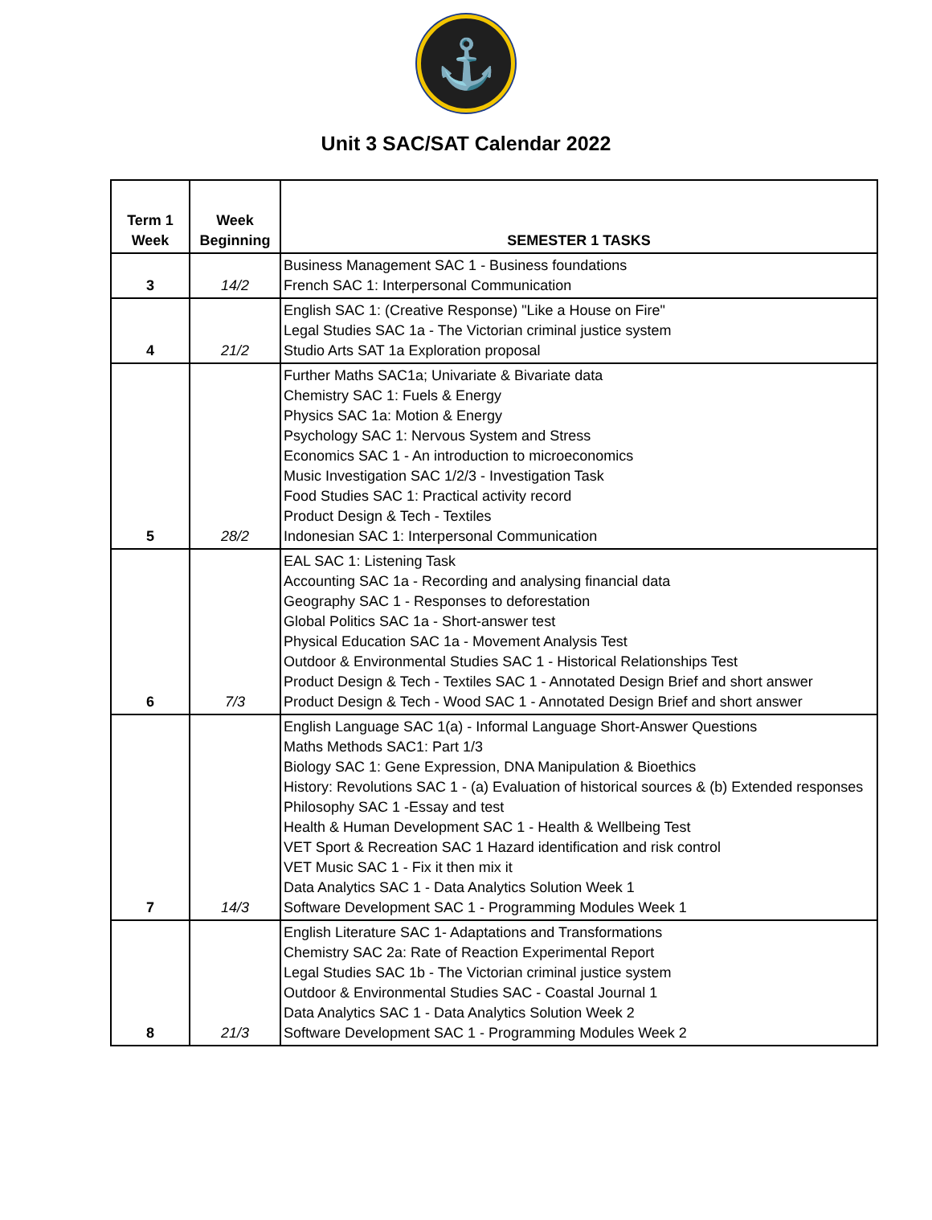⚓
Unit 3 SAC/SAT Calendar 2022
| Term 1 Week | Week Beginning | SEMESTER 1 TASKS |
| --- | --- | --- |
| 3 | 14/2 | Business Management SAC 1 - Business foundations French SAC 1: Interpersonal Communication |
| 4 | 21/2 | English SAC 1: (Creative Response) "Like a House on Fire" Legal Studies SAC 1a - The Victorian criminal justice system Studio Arts SAT 1a Exploration proposal |
| 5 | 28/2 | Further Maths SAC1a; Univariate & Bivariate data Chemistry SAC 1: Fuels & Energy Physics SAC 1a: Motion & Energy Psychology SAC 1: Nervous System and Stress Economics SAC 1 - An introduction to microeconomics Music Investigation SAC 1/2/3 - Investigation Task Food Studies SAC 1: Practical activity record Product Design & Tech - Textiles Indonesian SAC 1: Interpersonal Communication |
| 6 | 7/3 | EAL SAC 1: Listening Task Accounting SAC 1a - Recording and analysing financial data Geography SAC 1 - Responses to deforestation Global Politics SAC 1a - Short-answer test Physical Education SAC 1a - Movement Analysis Test Outdoor & Environmental Studies SAC 1 - Historical Relationships Test Product Design & Tech - Textiles SAC 1 - Annotated Design Brief and short answer Product Design & Tech - Wood SAC 1 - Annotated Design Brief and short answer |
| 7 | 14/3 | English Language SAC 1(a) - Informal Language Short-Answer Questions Maths Methods SAC1: Part 1/3 Biology SAC 1: Gene Expression, DNA Manipulation & Bioethics History: Revolutions SAC 1 - (a) Evaluation of historical sources & (b) Extended responses Philosophy SAC 1 -Essay and test Health & Human Development SAC 1 - Health & Wellbeing Test VET Sport & Recreation SAC 1 Hazard identification and risk control VET Music SAC 1 - Fix it then mix it Data Analytics SAC 1 - Data Analytics Solution Week 1 Software Development SAC 1 - Programming Modules Week 1 |
| 8 | 21/3 | English Literature SAC 1- Adaptations and Transformations Chemistry SAC 2a: Rate of Reaction Experimental Report Legal Studies SAC 1b - The Victorian criminal justice system Outdoor & Environmental Studies SAC - Coastal Journal 1 Data Analytics SAC 1 - Data Analytics Solution Week 2 Software Development SAC 1 - Programming Modules Week 2 |